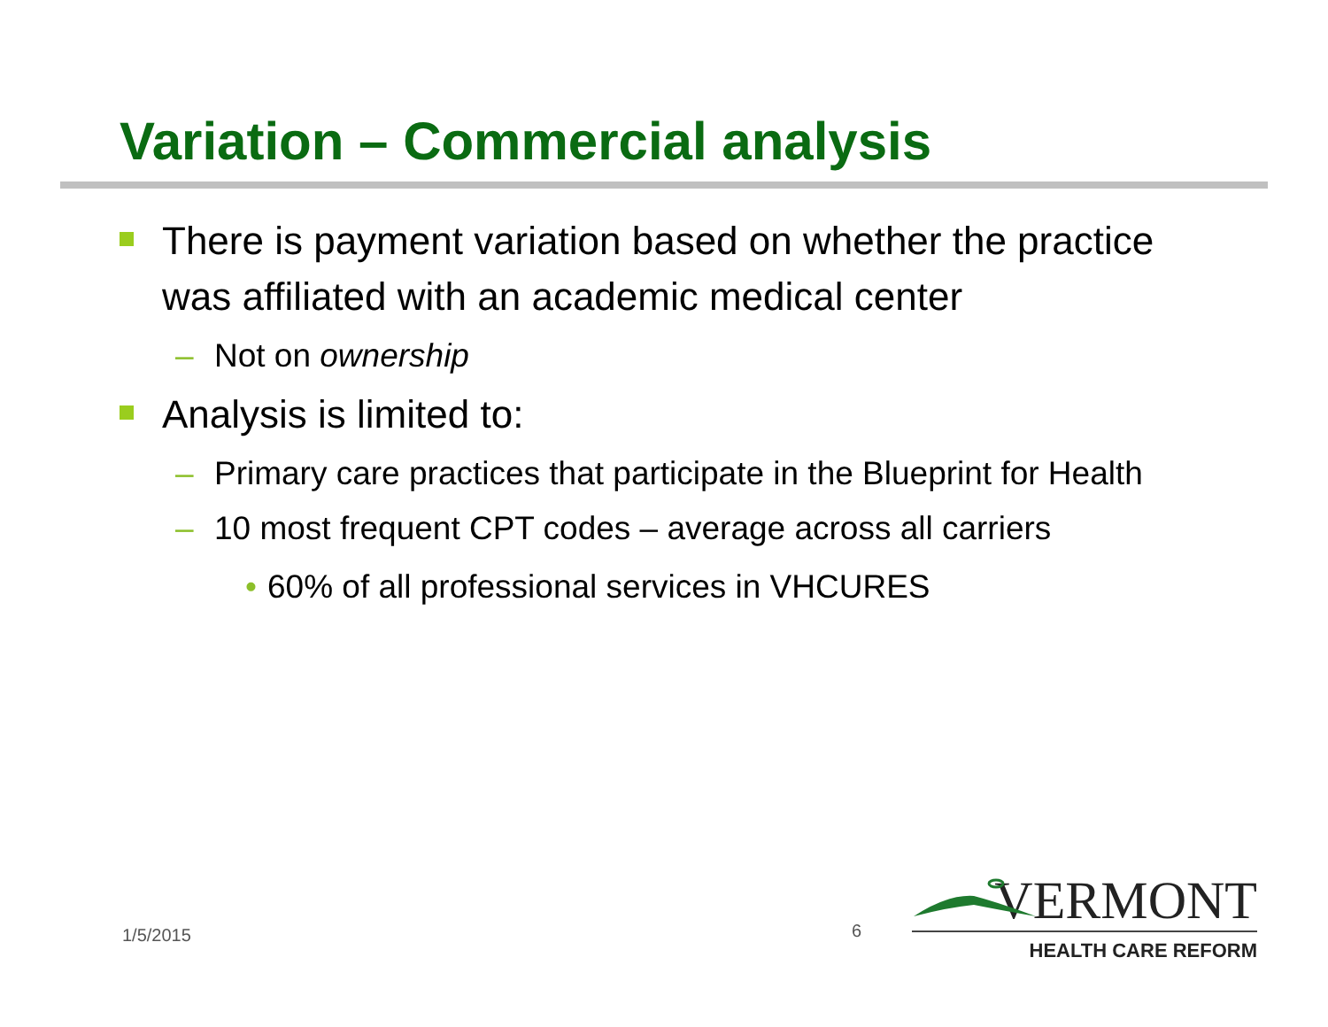Variation – Commercial analysis
There is payment variation based on whether the practice was affiliated with an academic medical center
– Not on ownership
Analysis is limited to:
– Primary care practices that participate in the Blueprint for Health
– 10 most frequent CPT codes – average across all carriers
• 60% of all professional services in VHCURES
1/5/2015 6
VERMONT
HEALTH CARE REFORM